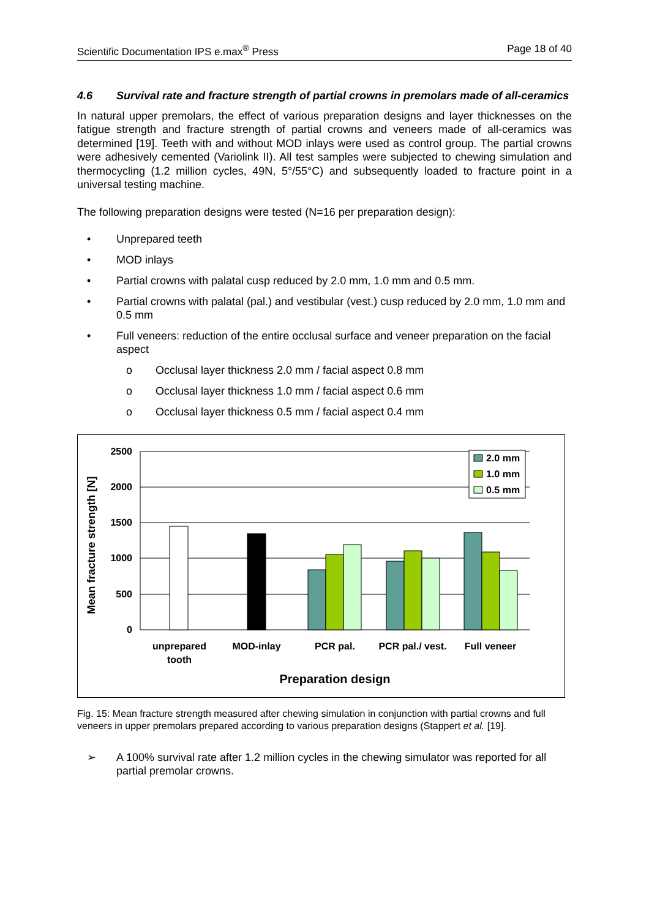Scientific Documentation IPS e.max<sup>®</sup> Press Page 18 of 40
4.6 Survival rate and fracture strength of partial crowns in premolars made of all-ceramics
In natural upper premolars, the effect of various preparation designs and layer thicknesses on the fatigue strength and fracture strength of partial crowns and veneers made of all-ceramics was determined [19]. Teeth with and without MOD inlays were used as control group. The partial crowns were adhesively cemented (Variolink II). All test samples were subjected to chewing simulation and thermocycling (1.2 million cycles, 49N, 5°/55°C) and subsequently loaded to fracture point in a universal testing machine.
The following preparation designs were tested (N=16 per preparation design):
• Unprepared teeth
• MOD inlays
• Partial crowns with palatal cusp reduced by 2.0 mm, 1.0 mm and 0.5 mm.
• Partial crowns with palatal (pal.) and vestibular (vest.) cusp reduced by 2.0 mm, 1.0 mm and 0.5 mm
• Full veneers: reduction of the entire occlusal surface and veneer preparation on the facial aspect
o Occlusal layer thickness 2.0 mm / facial aspect 0.8 mm
o Occlusal layer thickness 1.0 mm / facial aspect 0.6 mm
o Occlusal layer thickness 0.5 mm / facial aspect 0.4 mm
2500
2000
1500
1000
500
0
Mean fracture strength [N]
2.0 mm
1.0 mm
0.5 mm
unprepared
tooth
MOD-inlay
PCR pal.
PCR pal./ vest.
Full veneer
Preparation design
Fig. 15: Mean fracture strength measured after chewing simulation in conjunction with partial crowns and full veneers in upper premolars prepared according to various preparation designs (Stappert et al. [19].
➢ A 100% survival rate after 1.2 million cycles in the chewing simulator was reported for all partial premolar crowns.